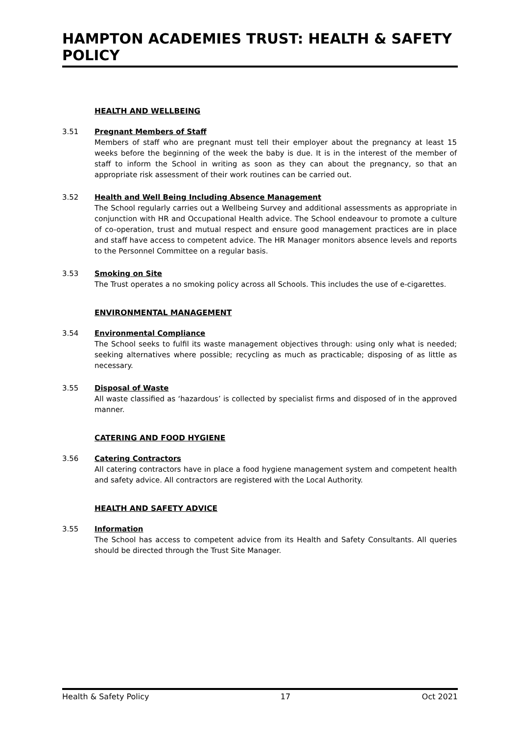HAMPTON ACADEMIES TRUST: HEALTH & SAFETY POLICY
HEALTH AND WELLBEING
3.51 Pregnant Members of Staff
Members of staff who are pregnant must tell their employer about the pregnancy at least 15 weeks before the beginning of the week the baby is due. It is in the interest of the member of staff to inform the School in writing as soon as they can about the pregnancy, so that an appropriate risk assessment of their work routines can be carried out.
3.52 Health and Well Being Including Absence Management
The School regularly carries out a Wellbeing Survey and additional assessments as appropriate in conjunction with HR and Occupational Health advice. The School endeavour to promote a culture of co-operation, trust and mutual respect and ensure good management practices are in place and staff have access to competent advice. The HR Manager monitors absence levels and reports to the Personnel Committee on a regular basis.
3.53 Smoking on Site
The Trust operates a no smoking policy across all Schools. This includes the use of e-cigarettes.
ENVIRONMENTAL MANAGEMENT
3.54 Environmental Compliance
The School seeks to fulfil its waste management objectives through: using only what is needed; seeking alternatives where possible; recycling as much as practicable; disposing of as little as necessary.
3.55 Disposal of Waste
All waste classified as ‘hazardous’ is collected by specialist firms and disposed of in the approved manner.
CATERING AND FOOD HYGIENE
3.56 Catering Contractors
All catering contractors have in place a food hygiene management system and competent health and safety advice. All contractors are registered with the Local Authority.
HEALTH AND SAFETY ADVICE
3.55 Information
The School has access to competent advice from its Health and Safety Consultants. All queries should be directed through the Trust Site Manager.
Health & Safety Policy 17 Oct 2021